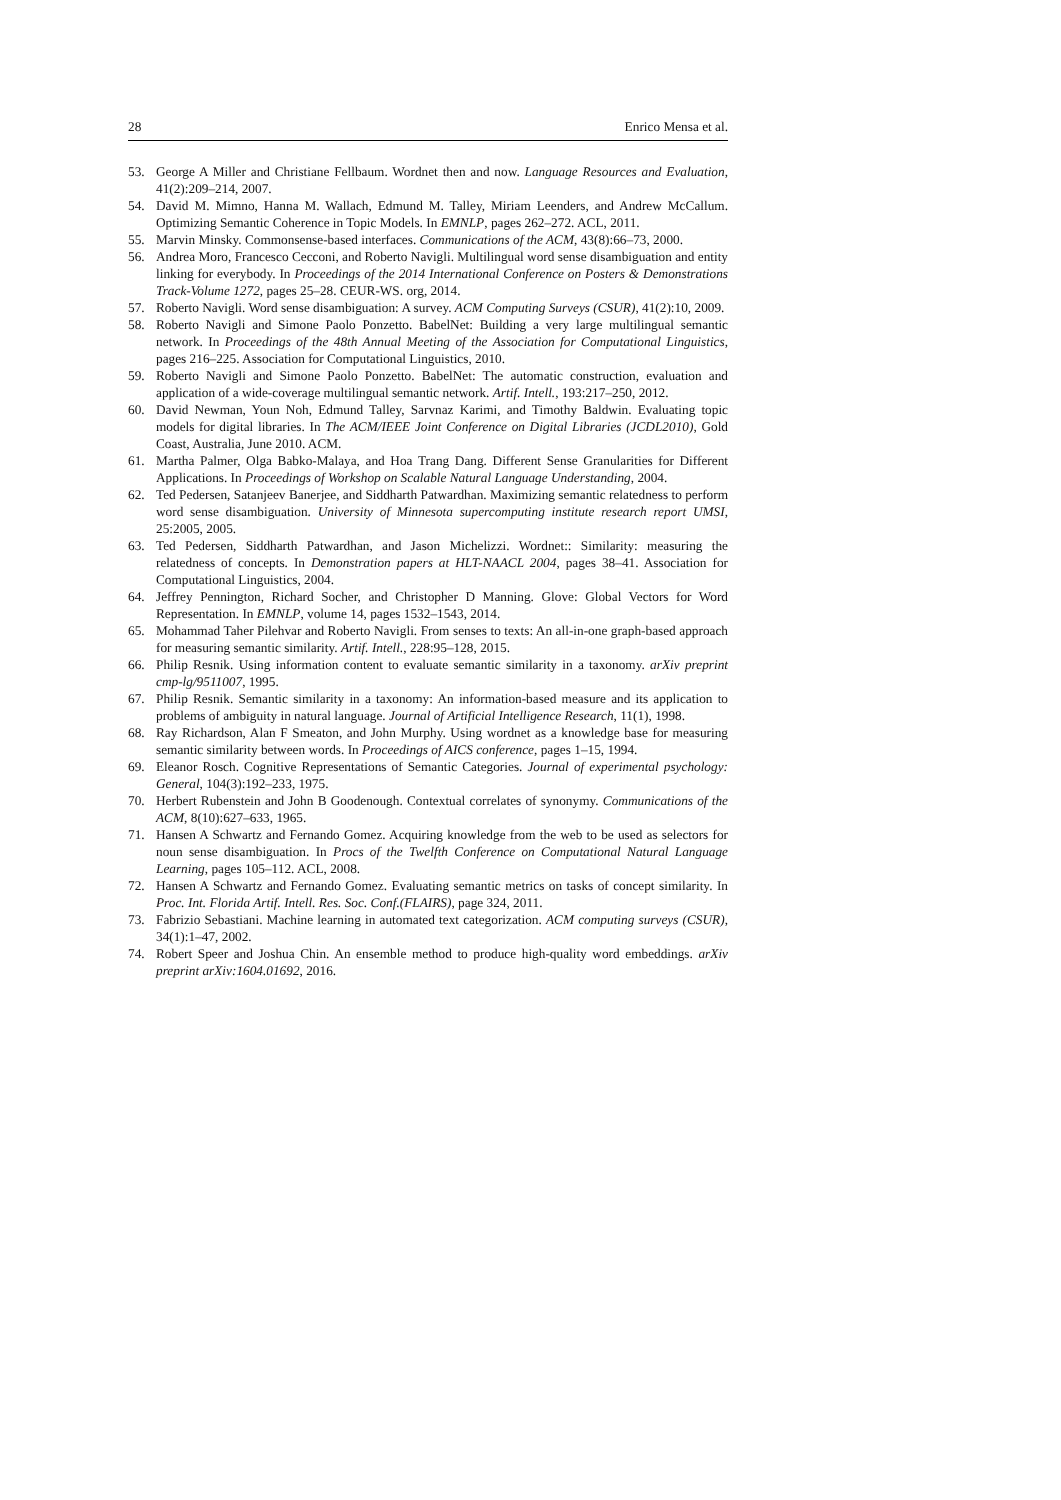28 Enrico Mensa et al.
53. George A Miller and Christiane Fellbaum. Wordnet then and now. Language Resources and Evaluation, 41(2):209–214, 2007.
54. David M. Mimno, Hanna M. Wallach, Edmund M. Talley, Miriam Leenders, and Andrew McCallum. Optimizing Semantic Coherence in Topic Models. In EMNLP, pages 262–272. ACL, 2011.
55. Marvin Minsky. Commonsense-based interfaces. Communications of the ACM, 43(8):66–73, 2000.
56. Andrea Moro, Francesco Cecconi, and Roberto Navigli. Multilingual word sense disambiguation and entity linking for everybody. In Proceedings of the 2014 International Conference on Posters & Demonstrations Track-Volume 1272, pages 25–28. CEUR-WS. org, 2014.
57. Roberto Navigli. Word sense disambiguation: A survey. ACM Computing Surveys (CSUR), 41(2):10, 2009.
58. Roberto Navigli and Simone Paolo Ponzetto. BabelNet: Building a very large multilingual semantic network. In Proceedings of the 48th Annual Meeting of the Association for Computational Linguistics, pages 216–225. Association for Computational Linguistics, 2010.
59. Roberto Navigli and Simone Paolo Ponzetto. BabelNet: The automatic construction, evaluation and application of a wide-coverage multilingual semantic network. Artif. Intell., 193:217–250, 2012.
60. David Newman, Youn Noh, Edmund Talley, Sarvnaz Karimi, and Timothy Baldwin. Evaluating topic models for digital libraries. In The ACM/IEEE Joint Conference on Digital Libraries (JCDL2010), Gold Coast, Australia, June 2010. ACM.
61. Martha Palmer, Olga Babko-Malaya, and Hoa Trang Dang. Different Sense Granularities for Different Applications. In Proceedings of Workshop on Scalable Natural Language Understanding, 2004.
62. Ted Pedersen, Satanjeev Banerjee, and Siddharth Patwardhan. Maximizing semantic relatedness to perform word sense disambiguation. University of Minnesota supercomputing institute research report UMSI, 25:2005, 2005.
63. Ted Pedersen, Siddharth Patwardhan, and Jason Michelizzi. Wordnet:: Similarity: measuring the relatedness of concepts. In Demonstration papers at HLT-NAACL 2004, pages 38–41. Association for Computational Linguistics, 2004.
64. Jeffrey Pennington, Richard Socher, and Christopher D Manning. Glove: Global Vectors for Word Representation. In EMNLP, volume 14, pages 1532–1543, 2014.
65. Mohammad Taher Pilehvar and Roberto Navigli. From senses to texts: An all-in-one graph-based approach for measuring semantic similarity. Artif. Intell., 228:95–128, 2015.
66. Philip Resnik. Using information content to evaluate semantic similarity in a taxonomy. arXiv preprint cmp-lg/9511007, 1995.
67. Philip Resnik. Semantic similarity in a taxonomy: An information-based measure and its application to problems of ambiguity in natural language. Journal of Artificial Intelligence Research, 11(1), 1998.
68. Ray Richardson, Alan F Smeaton, and John Murphy. Using wordnet as a knowledge base for measuring semantic similarity between words. In Proceedings of AICS conference, pages 1–15, 1994.
69. Eleanor Rosch. Cognitive Representations of Semantic Categories. Journal of experimental psychology: General, 104(3):192–233, 1975.
70. Herbert Rubenstein and John B Goodenough. Contextual correlates of synonymy. Communications of the ACM, 8(10):627–633, 1965.
71. Hansen A Schwartz and Fernando Gomez. Acquiring knowledge from the web to be used as selectors for noun sense disambiguation. In Procs of the Twelfth Conference on Computational Natural Language Learning, pages 105–112. ACL, 2008.
72. Hansen A Schwartz and Fernando Gomez. Evaluating semantic metrics on tasks of concept similarity. In Proc. Int. Florida Artif. Intell. Res. Soc. Conf.(FLAIRS), page 324, 2011.
73. Fabrizio Sebastiani. Machine learning in automated text categorization. ACM computing surveys (CSUR), 34(1):1–47, 2002.
74. Robert Speer and Joshua Chin. An ensemble method to produce high-quality word embeddings. arXiv preprint arXiv:1604.01692, 2016.